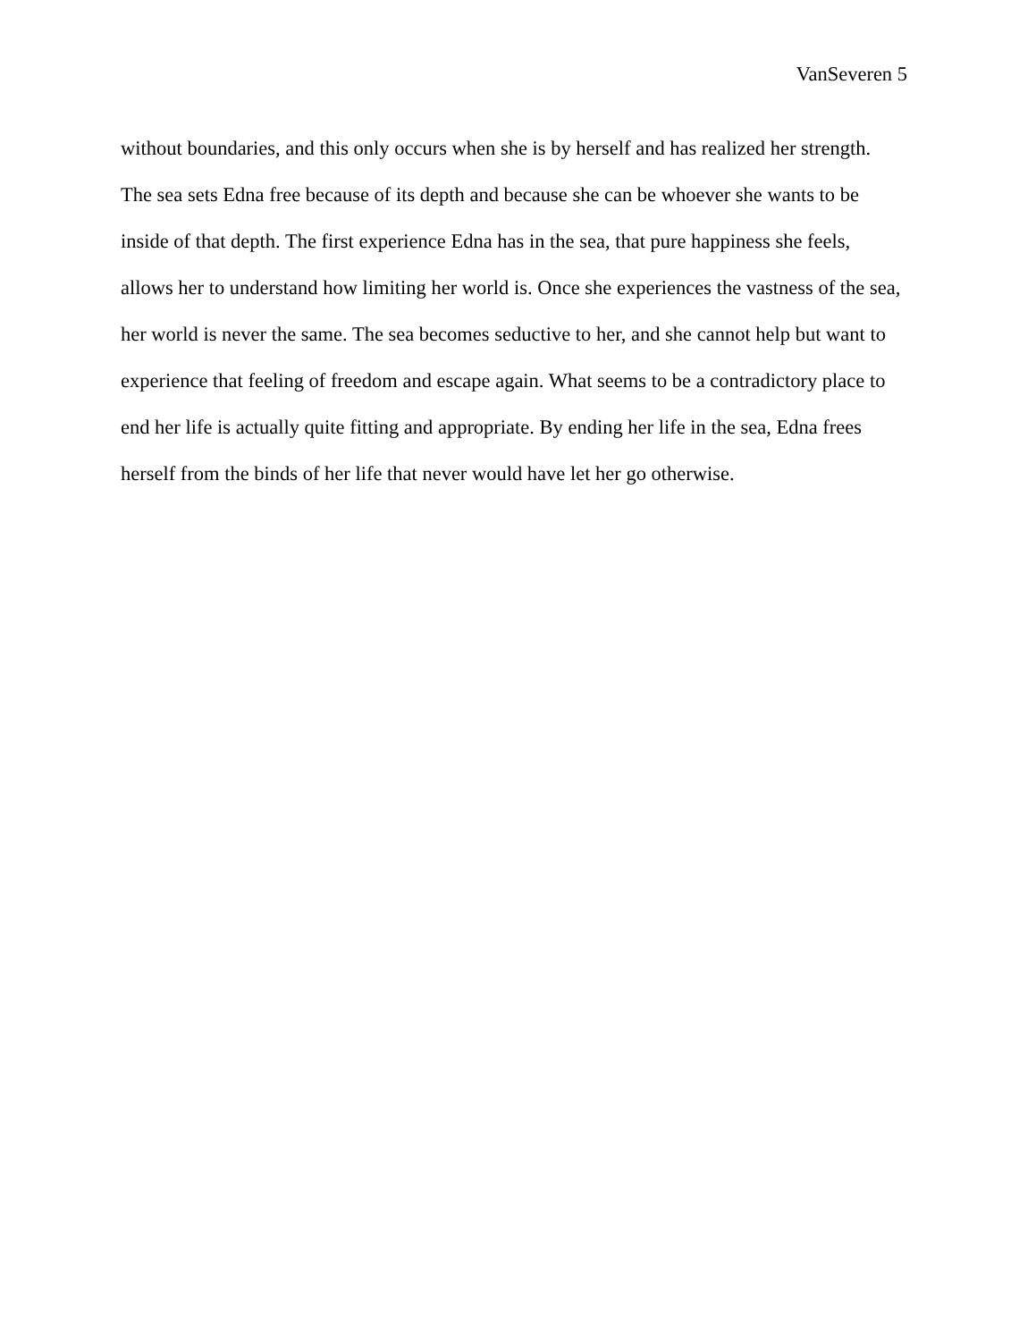VanSeveren 5
without boundaries, and this only occurs when she is by herself and has realized her strength.
The sea sets Edna free because of its depth and because she can be whoever she wants to be
inside of that depth. The first experience Edna has in the sea, that pure happiness she feels,
allows her to understand how limiting her world is. Once she experiences the vastness of the sea,
her world is never the same. The sea becomes seductive to her, and she cannot help but want to
experience that feeling of freedom and escape again. What seems to be a contradictory place to
end her life is actually quite fitting and appropriate. By ending her life in the sea, Edna frees
herself from the binds of her life that never would have let her go otherwise.